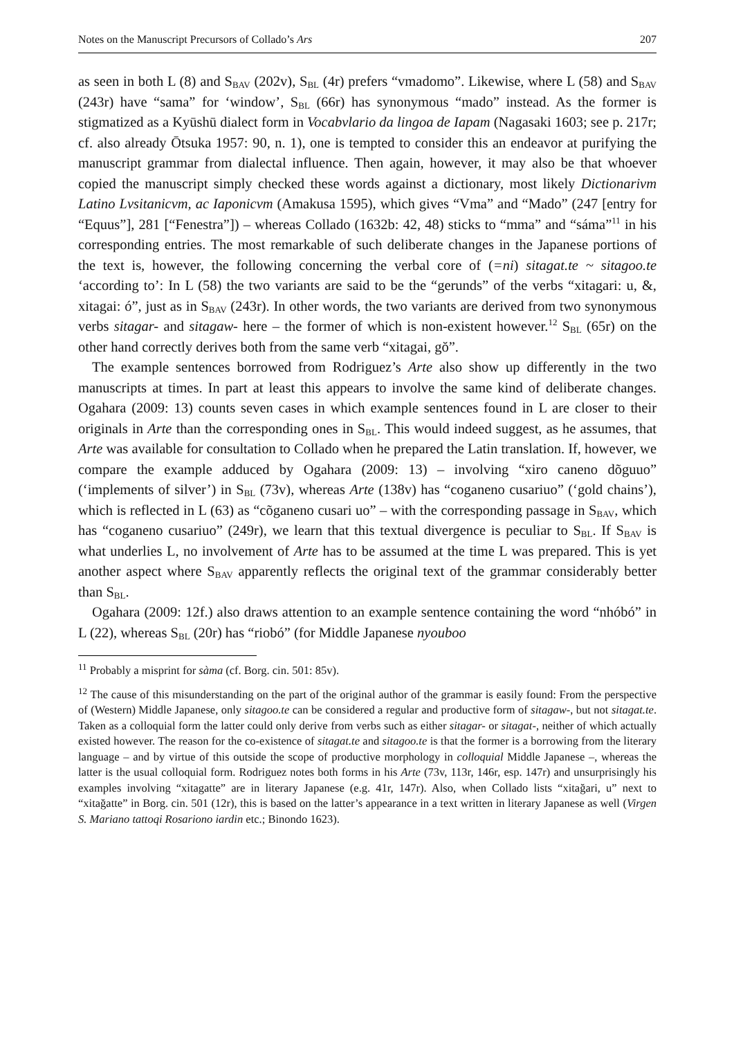Notes on the Manuscript Precursors of Collado’s Ars 207
as seen in both L (8) and S<sub>BAV</sub> (202v), S<sub>BL</sub> (4r) prefers “vmadomo”. Likewise, where L (58) and S<sub>BAV</sub> (243r) have “sama” for ‘window’, S<sub>BL</sub> (66r) has synonymous “mado” instead. As the former is stigmatized as a Kyūshū dialect form in Vocabvlario da lingoa de Iapam (Nagasaki 1603; see p. 217r; cf. also already Ōtsuka 1957: 90, n. 1), one is tempted to consider this an endeavor at purifying the manuscript grammar from dialectal influence. Then again, however, it may also be that whoever copied the manuscript simply checked these words against a dictionary, most likely Dictionarivm Latino Lvsitanicvm, ac Iaponicvm (Amakusa 1595), which gives “Vma” and “Mado” (247 [entry for “Equus”], 281 [“Fenestra”]) – whereas Collado (1632b: 42, 48) sticks to “mma” and “sáma”<sup>11</sup> in his corresponding entries. The most remarkable of such deliberate changes in the Japanese portions of the text is, however, the following concerning the verbal core of (=ni) sitagat.te ~ sitagoo.te ‘according to’: In L (58) the two variants are said to be the “gerunds” of the verbs “xitagari: u, &, xitagai: ó”, just as in S<sub>BAV</sub> (243r). In other words, the two variants are derived from two synonymous verbs sitagar- and sitagaw- here – the former of which is non-existent however.<sup>12</sup> S<sub>BL</sub> (65r) on the other hand correctly derives both from the same verb “xitagai, gŏ”.
The example sentences borrowed from Rodriguez’s Arte also show up differently in the two manuscripts at times. In part at least this appears to involve the same kind of deliberate changes. Ogahara (2009: 13) counts seven cases in which example sentences found in L are closer to their originals in Arte than the corresponding ones in S<sub>BL</sub>. This would indeed suggest, as he assumes, that Arte was available for consultation to Collado when he prepared the Latin translation. If, however, we compare the example adduced by Ogahara (2009: 13) – involving “xiro caneno dõguuo” (‘implements of silver’) in S<sub>BL</sub> (73v), whereas Arte (138v) has “coganeno cusariuo” (‘gold chains’), which is reflected in L (63) as “cõganeno cusari uo” – with the corresponding passage in S<sub>BAV</sub>, which has “coganeno cusariuo” (249r), we learn that this textual divergence is peculiar to S<sub>BL</sub>. If S<sub>BAV</sub> is what underlies L, no involvement of Arte has to be assumed at the time L was prepared. This is yet another aspect where S<sub>BAV</sub> apparently reflects the original text of the grammar considerably better than S<sub>BL</sub>.
Ogahara (2009: 12f.) also draws attention to an example sentence containing the word “nhóbó” in L (22), whereas S<sub>BL</sub> (20r) has “riobó” (for Middle Japanese nyouboo
<sup>11</sup> Probably a misprint for sàma (cf. Borg. cin. 501: 85v).
<sup>12</sup> The cause of this misunderstanding on the part of the original author of the grammar is easily found: From the perspective of (Western) Middle Japanese, only sitagoo.te can be considered a regular and productive form of sitagaw-, but not sitagat.te. Taken as a colloquial form the latter could only derive from verbs such as either sitagar- or sitagat-, neither of which actually existed however. The reason for the co-existence of sitagat.te and sitagoo.te is that the former is a borrowing from the literary language – and by virtue of this outside the scope of productive morphology in colloquial Middle Japanese –, whereas the latter is the usual colloquial form. Rodriguez notes both forms in his Arte (73v, 113r, 146r, esp. 147r) and unsurprisingly his examples involving “xitagatte” are in literary Japanese (e.g. 41r, 147r). Also, when Collado lists “xitağari, u” next to “xitağatte” in Borg. cin. 501 (12r), this is based on the latter’s appearance in a text written in literary Japanese as well (Virgen S. Mariano tattoqi Rosariono iardin etc.; Binondo 1623).